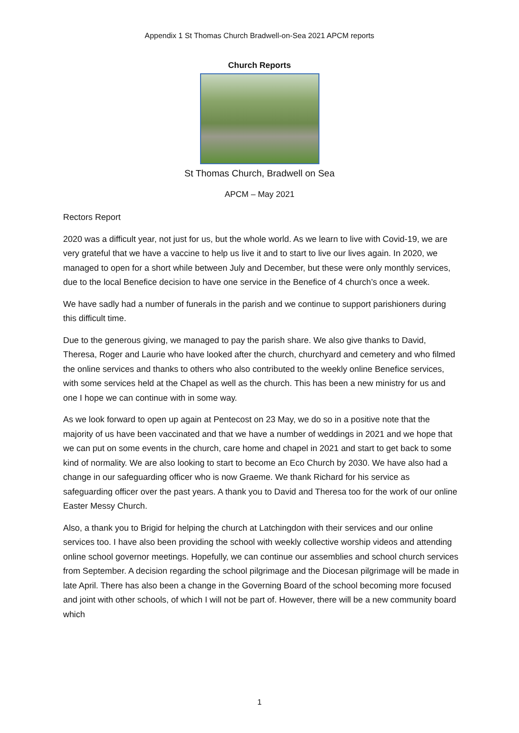Appendix 1 St Thomas Church Bradwell-on-Sea 2021 APCM reports
Church Reports
St Thomas Church, Bradwell on Sea
APCM – May 2021
Rectors Report
2020 was a difficult year, not just for us, but the whole world. As we learn to live with Covid-19, we are very grateful that we have a vaccine to help us live it and to start to live our lives again. In 2020, we managed to open for a short while between July and December, but these were only monthly services, due to the local Benefice decision to have one service in the Benefice of 4 church’s once a week.
We have sadly had a number of funerals in the parish and we continue to support parishioners during this difficult time.
Due to the generous giving, we managed to pay the parish share. We also give thanks to David, Theresa, Roger and Laurie who have looked after the church, churchyard and cemetery and who filmed the online services and thanks to others who also contributed to the weekly online Benefice services, with some services held at the Chapel as well as the church. This has been a new ministry for us and one I hope we can continue with in some way.
As we look forward to open up again at Pentecost on 23 May, we do so in a positive note that the majority of us have been vaccinated and that we have a number of weddings in 2021 and we hope that we can put on some events in the church, care home and chapel in 2021 and start to get back to some kind of normality. We are also looking to start to become an Eco Church by 2030. We have also had a change in our safeguarding officer who is now Graeme. We thank Richard for his service as safeguarding officer over the past years. A thank you to David and Theresa too for the work of our online Easter Messy Church.
Also, a thank you to Brigid for helping the church at Latchingdon with their services and our online services too. I have also been providing the school with weekly collective worship videos and attending online school governor meetings. Hopefully, we can continue our assemblies and school church services from September. A decision regarding the school pilgrimage and the Diocesan pilgrimage will be made in late April. There has also been a change in the Governing Board of the school becoming more focused and joint with other schools, of which I will not be part of. However, there will be a new community board which
1